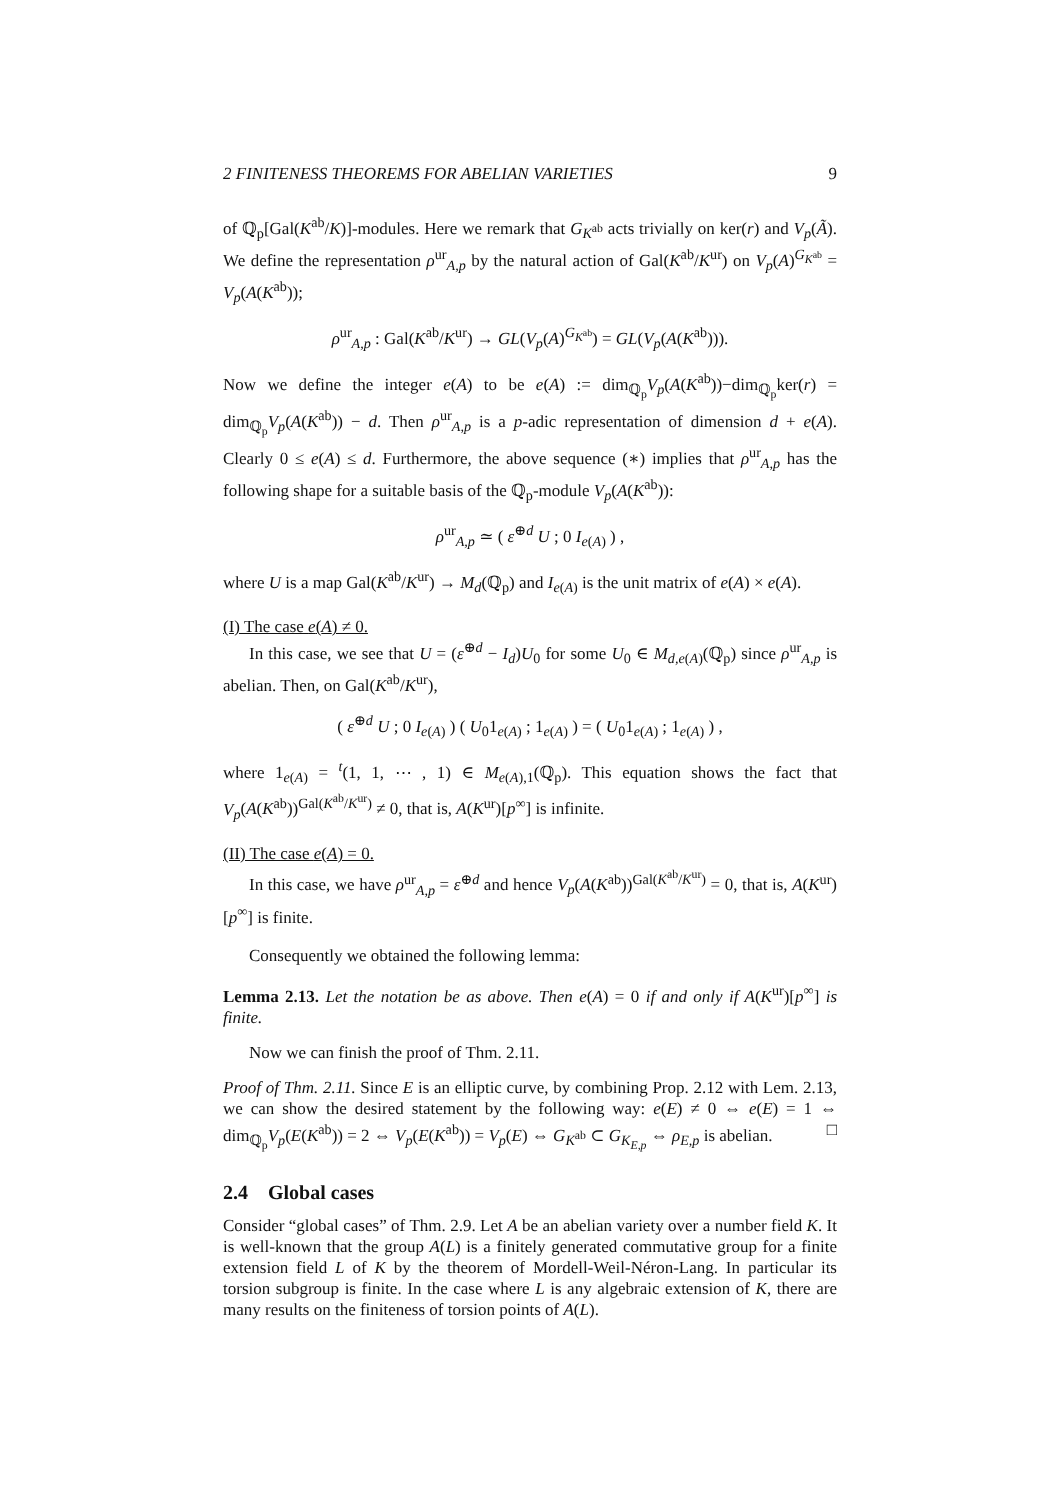2 FINITENESS THEOREMS FOR ABELIAN VARIETIES 9
of ℚ<sub>p</sub>[Gal(K<sup>ab</sup>/K)]-modules. Here we remark that G<sub>K<sup>ab</sup></sub> acts trivially on ker(r) and V<sub>p</sub>(Ã). We define the representation ρ<sup>ur</sup><sub>A,p</sub> by the natural action of Gal(K<sup>ab</sup>/K<sup>ur</sup>) on V<sub>p</sub>(A)<sup>G<sub>K<sup>ab</sup></sub></sup> = V<sub>p</sub>(A(K<sup>ab</sup>));
ρ<sup>ur</sup><sub>A,p</sub> : Gal(K<sup>ab</sup>/K<sup>ur</sup>) → GL(V<sub>p</sub>(A)<sup>G<sub>K<sup>ab</sup></sub></sup>) = GL(V<sub>p</sub>(A(K<sup>ab</sup>))).
Now we define the integer e(A) to be e(A) := dim<sub>ℚ<sub>p</sub></sub>V<sub>p</sub>(A(K<sup>ab</sup>))−dim<sub>ℚ<sub>p</sub></sub>ker(r) = dim<sub>ℚ<sub>p</sub></sub>V<sub>p</sub>(A(K<sup>ab</sup>)) − d. Then ρ<sup>ur</sup><sub>A,p</sub> is a p-adic representation of dimension d + e(A). Clearly 0 ≤ e(A) ≤ d. Furthermore, the above sequence (∗) implies that ρ<sup>ur</sup><sub>A,p</sub> has the following shape for a suitable basis of the ℚ<sub>p</sub>-module V<sub>p</sub>(A(K<sup>ab</sup>)):
ρ<sup>ur</sup><sub>A,p</sub> ≃ ( ε<sup>⊕d</sup> U ; 0 I<sub>e(A)</sub> ) ,
where U is a map Gal(K<sup>ab</sup>/K<sup>ur</sup>) → M<sub>d</sub>(ℚ<sub>p</sub>) and I<sub>e(A)</sub> is the unit matrix of e(A) × e(A).
(I) The case e(A) ≠ 0.
In this case, we see that U = (ε<sup>⊕d</sup> − I<sub>d</sub>)U<sub>0</sub> for some U<sub>0</sub> ∈ M<sub>d,e(A)</sub>(ℚ<sub>p</sub>) since ρ<sup>ur</sup><sub>A,p</sub> is abelian. Then, on Gal(K<sup>ab</sup>/K<sup>ur</sup>),
( ε<sup>⊕d</sup> U ; 0 I<sub>e(A)</sub> ) ( U<sub>0</sub>1<sub>e(A)</sub> ; 1<sub>e(A)</sub> ) = ( U<sub>0</sub>1<sub>e(A)</sub> ; 1<sub>e(A)</sub> ) ,
where 1<sub>e(A)</sub> = <sup>t</sup>(1, 1, ⋯ , 1) ∈ M<sub>e(A),1</sub>(ℚ<sub>p</sub>). This equation shows the fact that V<sub>p</sub>(A(K<sup>ab</sup>))<sup>Gal(K<sup>ab</sup>/K<sup>ur</sup>)</sup> ≠ 0, that is, A(K<sup>ur</sup>)[p<sup>∞</sup>] is infinite.
(II) The case e(A) = 0.
In this case, we have ρ<sup>ur</sup><sub>A,p</sub> = ε<sup>⊕d</sup> and hence V<sub>p</sub>(A(K<sup>ab</sup>))<sup>Gal(K<sup>ab</sup>/K<sup>ur</sup>)</sup> = 0, that is, A(K<sup>ur</sup>)[p<sup>∞</sup>] is finite.
Consequently we obtained the following lemma:
Lemma 2.13. Let the notation be as above. Then e(A) = 0 if and only if A(K<sup>ur</sup>)[p<sup>∞</sup>] is finite.
Now we can finish the proof of Thm. 2.11.
Proof of Thm. 2.11. Since E is an elliptic curve, by combining Prop. 2.12 with Lem. 2.13, we can show the desired statement by the following way: e(E) ≠ 0 ⇔ e(E) = 1 ⇔ dim<sub>ℚ<sub>p</sub></sub>V<sub>p</sub>(E(K<sup>ab</sup>)) = 2 ⇔ V<sub>p</sub>(E(K<sup>ab</sup>)) = V<sub>p</sub>(E) ⇔ G<sub>K<sup>ab</sup></sub> ⊂ G<sub>K<sub>E,p</sub></sub> ⇔ ρ<sub>E,p</sub> is abelian. □
2.4 Global cases
Consider “global cases” of Thm. 2.9. Let A be an abelian variety over a number field K. It is well-known that the group A(L) is a finitely generated commutative group for a finite extension field L of K by the theorem of Mordell-Weil-Néron-Lang. In particular its torsion subgroup is finite. In the case where L is any algebraic extension of K, there are many results on the finiteness of torsion points of A(L).